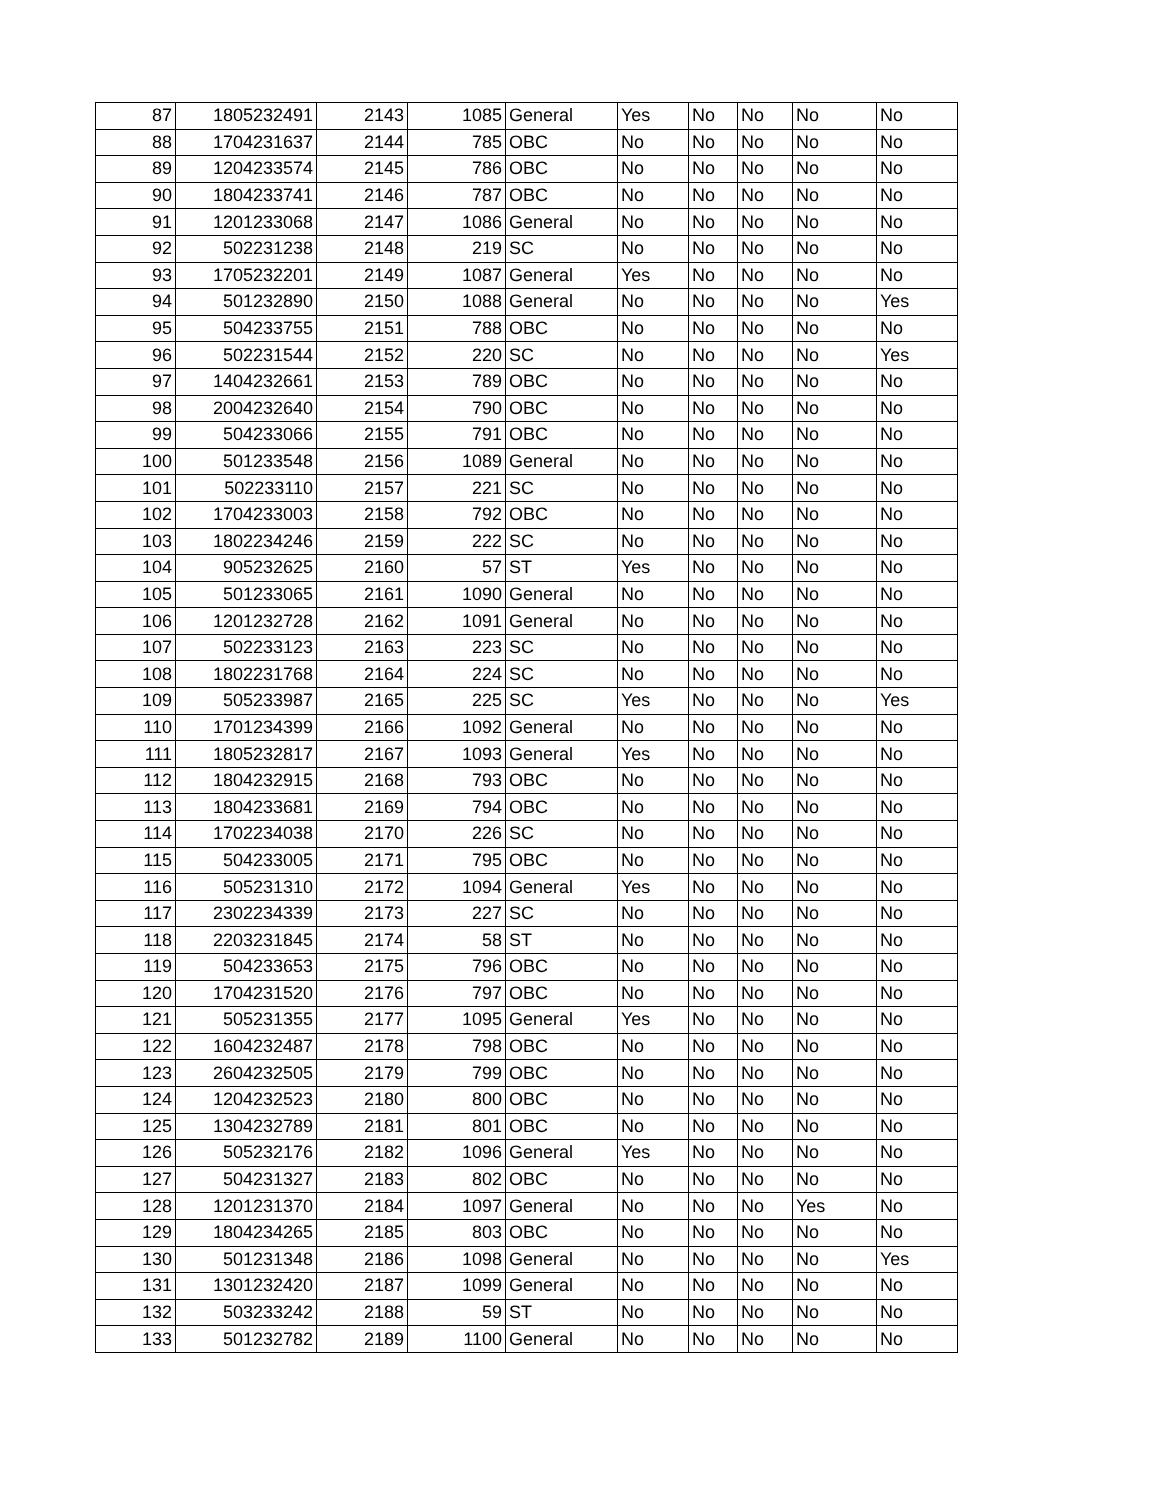| 87 | 1805232491 | 2143 | 1085 | General | Yes | No | No | No | No |
| 88 | 1704231637 | 2144 | 785 | OBC | No | No | No | No | No |
| 89 | 1204233574 | 2145 | 786 | OBC | No | No | No | No | No |
| 90 | 1804233741 | 2146 | 787 | OBC | No | No | No | No | No |
| 91 | 1201233068 | 2147 | 1086 | General | No | No | No | No | No |
| 92 | 502231238 | 2148 | 219 | SC | No | No | No | No | No |
| 93 | 1705232201 | 2149 | 1087 | General | Yes | No | No | No | No |
| 94 | 501232890 | 2150 | 1088 | General | No | No | No | No | Yes |
| 95 | 504233755 | 2151 | 788 | OBC | No | No | No | No | No |
| 96 | 502231544 | 2152 | 220 | SC | No | No | No | No | Yes |
| 97 | 1404232661 | 2153 | 789 | OBC | No | No | No | No | No |
| 98 | 2004232640 | 2154 | 790 | OBC | No | No | No | No | No |
| 99 | 504233066 | 2155 | 791 | OBC | No | No | No | No | No |
| 100 | 501233548 | 2156 | 1089 | General | No | No | No | No | No |
| 101 | 502233110 | 2157 | 221 | SC | No | No | No | No | No |
| 102 | 1704233003 | 2158 | 792 | OBC | No | No | No | No | No |
| 103 | 1802234246 | 2159 | 222 | SC | No | No | No | No | No |
| 104 | 905232625 | 2160 | 57 | ST | Yes | No | No | No | No |
| 105 | 501233065 | 2161 | 1090 | General | No | No | No | No | No |
| 106 | 1201232728 | 2162 | 1091 | General | No | No | No | No | No |
| 107 | 502233123 | 2163 | 223 | SC | No | No | No | No | No |
| 108 | 1802231768 | 2164 | 224 | SC | No | No | No | No | No |
| 109 | 505233987 | 2165 | 225 | SC | Yes | No | No | No | Yes |
| 110 | 1701234399 | 2166 | 1092 | General | No | No | No | No | No |
| 111 | 1805232817 | 2167 | 1093 | General | Yes | No | No | No | No |
| 112 | 1804232915 | 2168 | 793 | OBC | No | No | No | No | No |
| 113 | 1804233681 | 2169 | 794 | OBC | No | No | No | No | No |
| 114 | 1702234038 | 2170 | 226 | SC | No | No | No | No | No |
| 115 | 504233005 | 2171 | 795 | OBC | No | No | No | No | No |
| 116 | 505231310 | 2172 | 1094 | General | Yes | No | No | No | No |
| 117 | 2302234339 | 2173 | 227 | SC | No | No | No | No | No |
| 118 | 2203231845 | 2174 | 58 | ST | No | No | No | No | No |
| 119 | 504233653 | 2175 | 796 | OBC | No | No | No | No | No |
| 120 | 1704231520 | 2176 | 797 | OBC | No | No | No | No | No |
| 121 | 505231355 | 2177 | 1095 | General | Yes | No | No | No | No |
| 122 | 1604232487 | 2178 | 798 | OBC | No | No | No | No | No |
| 123 | 2604232505 | 2179 | 799 | OBC | No | No | No | No | No |
| 124 | 1204232523 | 2180 | 800 | OBC | No | No | No | No | No |
| 125 | 1304232789 | 2181 | 801 | OBC | No | No | No | No | No |
| 126 | 505232176 | 2182 | 1096 | General | Yes | No | No | No | No |
| 127 | 504231327 | 2183 | 802 | OBC | No | No | No | No | No |
| 128 | 1201231370 | 2184 | 1097 | General | No | No | No | Yes | No |
| 129 | 1804234265 | 2185 | 803 | OBC | No | No | No | No | No |
| 130 | 501231348 | 2186 | 1098 | General | No | No | No | No | Yes |
| 131 | 1301232420 | 2187 | 1099 | General | No | No | No | No | No |
| 132 | 503233242 | 2188 | 59 | ST | No | No | No | No | No |
| 133 | 501232782 | 2189 | 1100 | General | No | No | No | No | No |